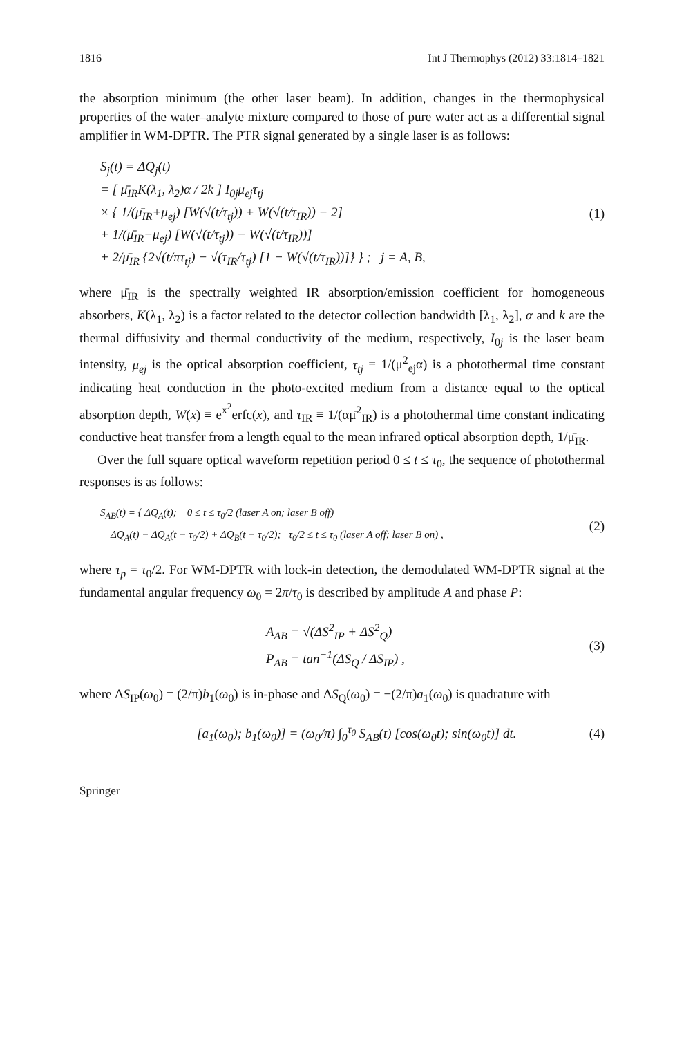1816 Int J Thermophys (2012) 33:1814–1821
the absorption minimum (the other laser beam). In addition, changes in the thermophysical properties of the water–analyte mixture compared to those of pure water act as a differential signal amplifier in WM-DPTR. The PTR signal generated by a single laser is as follows:
S<sub>j</sub>(t) = ΔQ<sub>j</sub>(t)
= [ μ̄<sub>IR</sub>K(λ<sub>1</sub>, λ<sub>2</sub>)α / 2k ] I<sub>0j</sub>μ<sub>ej</sub>τ<sub>tj</sub>
× { 1/(μ̄<sub>IR</sub>+μ<sub>ej</sub>) [W(√(t/τ<sub>tj</sub>)) + W(√(t/τ<sub>IR</sub>)) − 2]
+ 1/(μ̄<sub>IR</sub>−μ<sub>ej</sub>) [W(√(t/τ<sub>tj</sub>)) − W(√(t/τ<sub>IR</sub>))]
+ 2/μ̄<sub>IR</sub> {2√(t/πτ<sub>tj</sub>) − √(τ<sub>IR</sub>/τ<sub>tj</sub>) [1 − W(√(t/τ<sub>IR</sub>))]} } ; j = A, B,
(1)
where μ̄<sub>IR</sub> is the spectrally weighted IR absorption/emission coefficient for homogeneous absorbers, K(λ<sub>1</sub>, λ<sub>2</sub>) is a factor related to the detector collection bandwidth [λ<sub>1</sub>, λ<sub>2</sub>], α and k are the thermal diffusivity and thermal conductivity of the medium, respectively, I<sub>0j</sub> is the laser beam intensity, μ<sub>ej</sub> is the optical absorption coefficient, τ<sub>tj</sub> ≡ 1/(μ<sup>2</sup><sub>ej</sub>α) is a photothermal time constant indicating heat conduction in the photo-excited medium from a distance equal to the optical absorption depth, W(x) ≡ e<sup>x<sup>2</sup></sup>erfc(x), and τ<sub>IR</sub> ≡ 1/(αμ̄<sup>2</sup><sub>IR</sub>) is a photothermal time constant indicating conductive heat transfer from a length equal to the mean infrared optical absorption depth, 1/μ̄<sub>IR</sub>.
Over the full square optical waveform repetition period 0 ≤ t ≤ τ<sub>0</sub>, the sequence of photothermal responses is as follows:
S<sub>AB</sub>(t) = { ΔQ<sub>A</sub>(t); 0 ≤ t ≤ τ<sub>0</sub>/2 (laser A on; laser B off)
ΔQ<sub>A</sub>(t) − ΔQ<sub>A</sub>(t − τ<sub>0</sub>/2) + ΔQ<sub>B</sub>(t − τ<sub>0</sub>/2); τ<sub>0</sub>/2 ≤ t ≤ τ<sub>0</sub> (laser A off; laser B on) ,
(2)
where τ<sub>p</sub> = τ<sub>0</sub>/2. For WM-DPTR with lock-in detection, the demodulated WM-DPTR signal at the fundamental angular frequency ω<sub>0</sub> = 2π/τ<sub>0</sub> is described by amplitude A and phase P:
A<sub>AB</sub> = √(ΔS<sup>2</sup><sub>IP</sub> + ΔS<sup>2</sup><sub>Q</sub>)
P<sub>AB</sub> = tan<sup>−1</sup>(ΔS<sub>Q</sub> / ΔS<sub>IP</sub>) ,
(3)
where ΔS<sub>IP</sub>(ω<sub>0</sub>) = (2/π)b<sub>1</sub>(ω<sub>0</sub>) is in-phase and ΔS<sub>Q</sub>(ω<sub>0</sub>) = −(2/π)a<sub>1</sub>(ω<sub>0</sub>) is quadrature with
[a<sub>1</sub>(ω<sub>0</sub>); b<sub>1</sub>(ω<sub>0</sub>)] = (ω<sub>0</sub>/π) ∫<sub>0</sub><sup>τ<sub>0</sub></sup> S<sub>AB</sub>(t) [cos(ω<sub>0</sub>t); sin(ω<sub>0</sub>t)] dt.
(4)
Springer